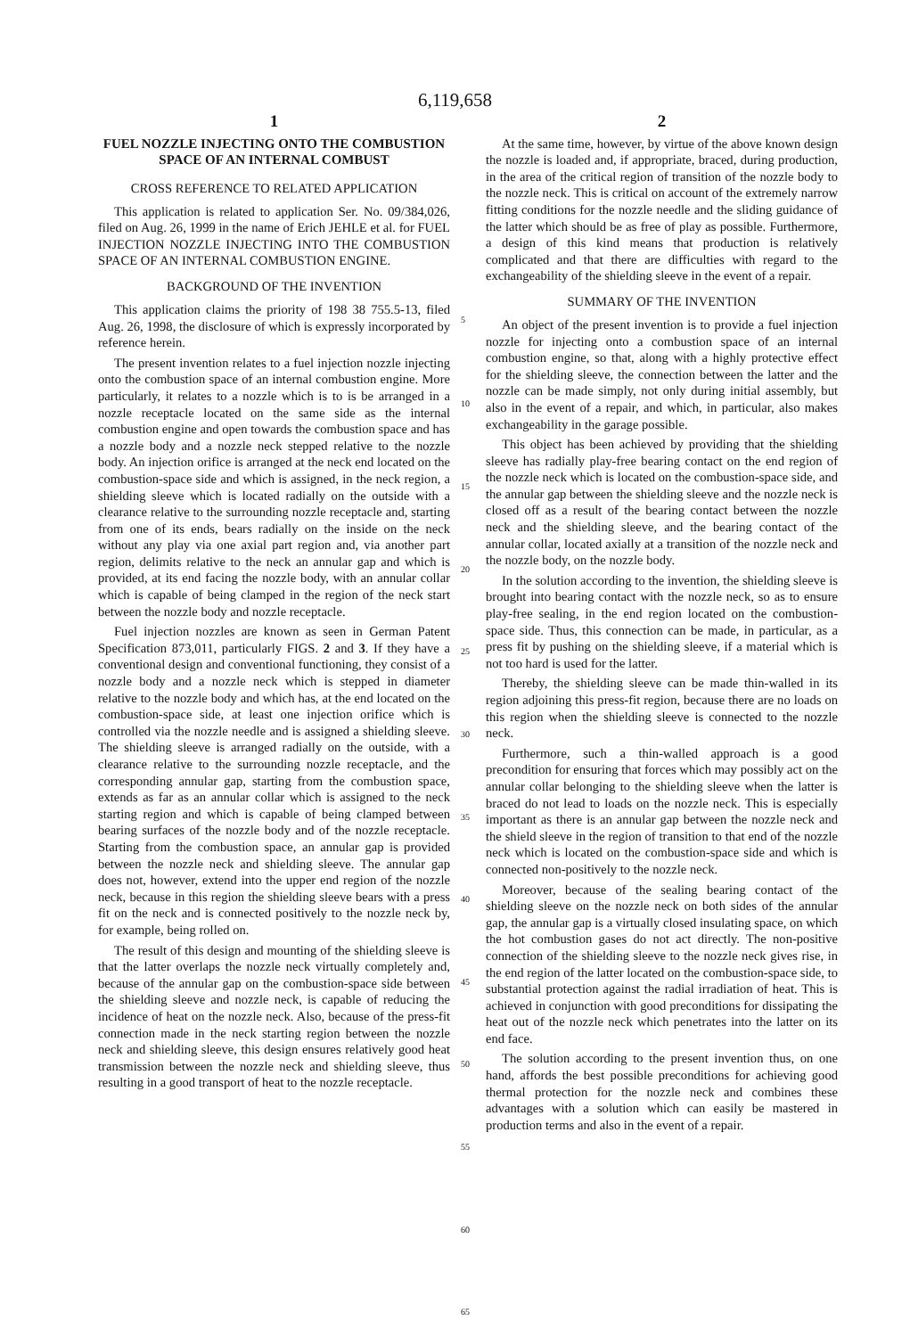6,119,658
1
FUEL NOZZLE INJECTING ONTO THE COMBUSTION SPACE OF AN INTERNAL COMBUST
CROSS REFERENCE TO RELATED APPLICATION
This application is related to application Ser. No. 09/384,026, filed on Aug. 26, 1999 in the name of Erich JEHLE et al. for FUEL INJECTION NOZZLE INJECTING INTO THE COMBUSTION SPACE OF AN INTERNAL COMBUSTION ENGINE.
BACKGROUND OF THE INVENTION
This application claims the priority of 198 38 755.5-13, filed Aug. 26, 1998, the disclosure of which is expressly incorporated by reference herein.
The present invention relates to a fuel injection nozzle injecting onto the combustion space of an internal combustion engine. More particularly, it relates to a nozzle which is to is be arranged in a nozzle receptacle located on the same side as the internal combustion engine and open towards the combustion space and has a nozzle body and a nozzle neck stepped relative to the nozzle body. An injection orifice is arranged at the neck end located on the combustion-space side and which is assigned, in the neck region, a shielding sleeve which is located radially on the outside with a clearance relative to the surrounding nozzle receptacle and, starting from one of its ends, bears radially on the inside on the neck without any play via one axial part region and, via another part region, delimits relative to the neck an annular gap and which is provided, at its end facing the nozzle body, with an annular collar which is capable of being clamped in the region of the neck start between the nozzle body and nozzle receptacle.
Fuel injection nozzles are known as seen in German Patent Specification 873,011, particularly FIGS. 2 and 3. If they have a conventional design and conventional functioning, they consist of a nozzle body and a nozzle neck which is stepped in diameter relative to the nozzle body and which has, at the end located on the combustion-space side, at least one injection orifice which is controlled via the nozzle needle and is assigned a shielding sleeve. The shielding sleeve is arranged radially on the outside, with a clearance relative to the surrounding nozzle receptacle, and the corresponding annular gap, starting from the combustion space, extends as far as an annular collar which is assigned to the neck starting region and which is capable of being clamped between bearing surfaces of the nozzle body and of the nozzle receptacle. Starting from the combustion space, an annular gap is provided between the nozzle neck and shielding sleeve. The annular gap does not, however, extend into the upper end region of the nozzle neck, because in this region the shielding sleeve bears with a press fit on the neck and is connected positively to the nozzle neck by, for example, being rolled on.
The result of this design and mounting of the shielding sleeve is that the latter overlaps the nozzle neck virtually completely and, because of the annular gap on the combustion-space side between the shielding sleeve and nozzle neck, is capable of reducing the incidence of heat on the nozzle neck. Also, because of the press-fit connection made in the neck starting region between the nozzle neck and shielding sleeve, this design ensures relatively good heat transmission between the nozzle neck and shielding sleeve, thus resulting in a good transport of heat to the nozzle receptacle.
5
10
15
20
25
30
35
40
45
50
55
60
65
2
At the same time, however, by virtue of the above known design the nozzle is loaded and, if appropriate, braced, during production, in the area of the critical region of transition of the nozzle body to the nozzle neck. This is critical on account of the extremely narrow fitting conditions for the nozzle needle and the sliding guidance of the latter which should be as free of play as possible. Furthermore, a design of this kind means that production is relatively complicated and that there are difficulties with regard to the exchangeability of the shielding sleeve in the event of a repair.
SUMMARY OF THE INVENTION
An object of the present invention is to provide a fuel injection nozzle for injecting onto a combustion space of an internal combustion engine, so that, along with a highly protective effect for the shielding sleeve, the connection between the latter and the nozzle can be made simply, not only during initial assembly, but also in the event of a repair, and which, in particular, also makes exchangeability in the garage possible.
This object has been achieved by providing that the shielding sleeve has radially play-free bearing contact on the end region of the nozzle neck which is located on the combustion-space side, and the annular gap between the shielding sleeve and the nozzle neck is closed off as a result of the bearing contact between the nozzle neck and the shielding sleeve, and the bearing contact of the annular collar, located axially at a transition of the nozzle neck and the nozzle body, on the nozzle body.
In the solution according to the invention, the shielding sleeve is brought into bearing contact with the nozzle neck, so as to ensure play-free sealing, in the end region located on the combustion-space side. Thus, this connection can be made, in particular, as a press fit by pushing on the shielding sleeve, if a material which is not too hard is used for the latter.
Thereby, the shielding sleeve can be made thin-walled in its region adjoining this press-fit region, because there are no loads on this region when the shielding sleeve is connected to the nozzle neck.
Furthermore, such a thin-walled approach is a good precondition for ensuring that forces which may possibly act on the annular collar belonging to the shielding sleeve when the latter is braced do not lead to loads on the nozzle neck. This is especially important as there is an annular gap between the nozzle neck and the shield sleeve in the region of transition to that end of the nozzle neck which is located on the combustion-space side and which is connected non-positively to the nozzle neck.
Moreover, because of the sealing bearing contact of the shielding sleeve on the nozzle neck on both sides of the annular gap, the annular gap is a virtually closed insulating space, on which the hot combustion gases do not act directly. The non-positive connection of the shielding sleeve to the nozzle neck gives rise, in the end region of the latter located on the combustion-space side, to substantial protection against the radial irradiation of heat. This is achieved in conjunction with good preconditions for dissipating the heat out of the nozzle neck which penetrates into the latter on its end face.
The solution according to the present invention thus, on one hand, affords the best possible preconditions for achieving good thermal protection for the nozzle neck and combines these advantages with a solution which can easily be mastered in production terms and also in the event of a repair.